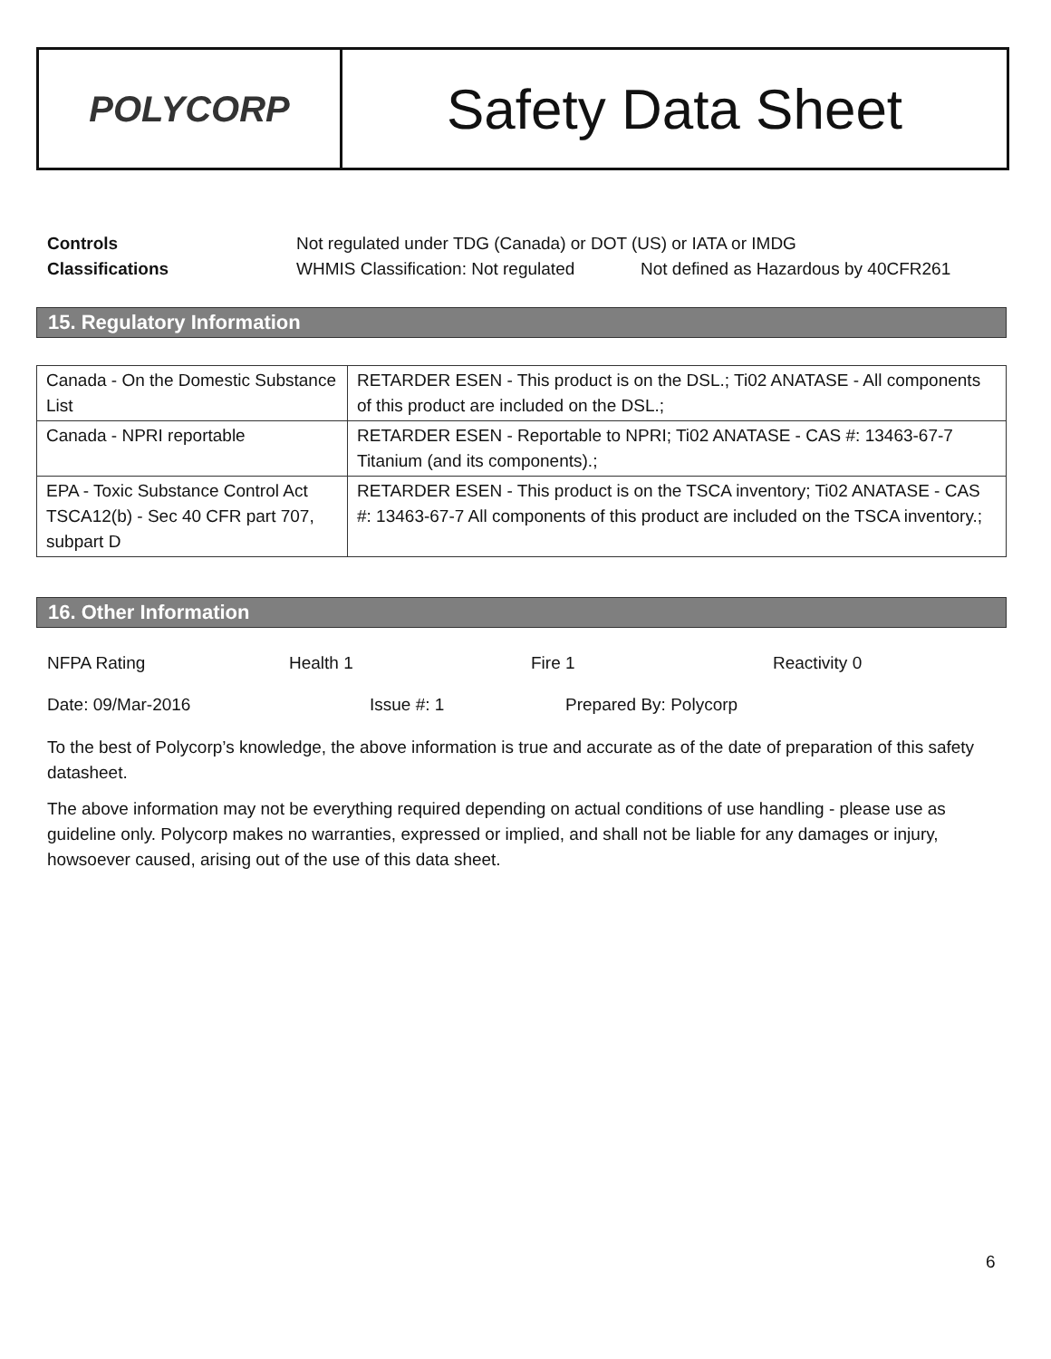POLYCORP
Safety Data Sheet
Controls Not regulated under TDG (Canada) or DOT (US) or IATA or IMDG
Classifications WHMIS Classification: Not regulated Not defined as Hazardous by 40CFR261
15. Regulatory Information
| Canada - On the Domestic Substance List | RETARDER ESEN - This product is on the DSL.; Ti02 ANATASE - All components of this product are included on the DSL.; |
| Canada - NPRI reportable | RETARDER ESEN - Reportable to NPRI; Ti02 ANATASE - CAS #: 13463-67-7 Titanium (and its components).; |
| EPA - Toxic Substance Control Act TSCA12(b) - Sec 40 CFR part 707, subpart D | RETARDER ESEN - This product is on the TSCA inventory; Ti02 ANATASE - CAS #: 13463-67-7 All components of this product are included on the TSCA inventory.; |
16. Other Information
NFPA Rating Health 1 Fire 1 Reactivity 0
Date: 09/Mar-2016 Issue #: 1 Prepared By: Polycorp
To the best of Polycorp’s knowledge, the above information is true and accurate as of the date of preparation of this safety datasheet.
The above information may not be everything required depending on actual conditions of use handling - please use as guideline only. Polycorp makes no warranties, expressed or implied, and shall not be liable for any damages or injury, howsoever caused, arising out of the use of this data sheet.
6